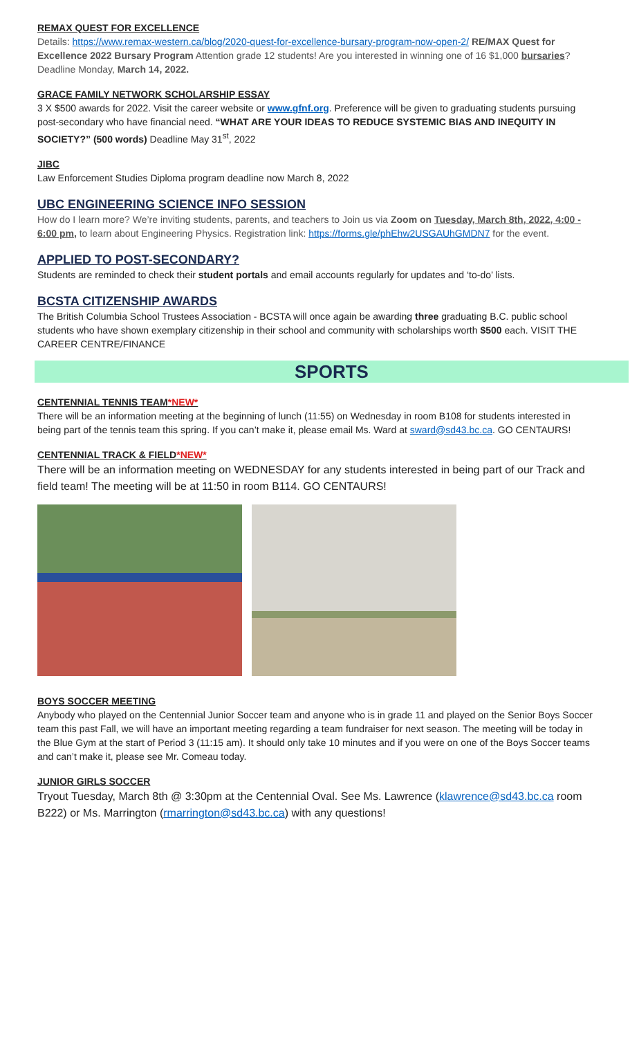REMAX QUEST FOR EXCELLENCE
Details: https://www.remax-western.ca/blog/2020-quest-for-excellence-bursary-program-now-open-2/ RE/MAX Quest for Excellence 2022 Bursary Program Attention grade 12 students! Are you interested in winning one of 16 $1,000 bursaries? Deadline Monday, March 14, 2022.
GRACE FAMILY NETWORK SCHOLARSHIP ESSAY
3 X $500 awards for 2022. Visit the career website or www.gfnf.org. Preference will be given to graduating students pursuing post-secondary who have financial need. “WHAT ARE YOUR IDEAS TO REDUCE SYSTEMIC BIAS AND INEQUITY IN SOCIETY?” (500 words) Deadline May 31<sup>st</sup>, 2022
JIBC
Law Enforcement Studies Diploma program deadline now March 8, 2022
UBC ENGINEERING SCIENCE INFO SESSION
How do I learn more? We’re inviting students, parents, and teachers to Join us via Zoom on Tuesday, March 8th, 2022, 4:00 - 6:00 pm, to learn about Engineering Physics. Registration link: https://forms.gle/phEhw2USGAUhGMDN7 for the event.
APPLIED TO POST-SECONDARY?
Students are reminded to check their student portals and email accounts regularly for updates and ‘to-do’ lists.
BCSTA CITIZENSHIP AWARDS
The British Columbia School Trustees Association - BCSTA will once again be awarding three graduating B.C. public school students who have shown exemplary citizenship in their school and community with scholarships worth $500 each. VISIT THE CAREER CENTRE/FINANCE
SPORTS
CENTENNIAL TENNIS TEAM*NEW*
There will be an information meeting at the beginning of lunch (11:55) on Wednesday in room B108 for students interested in being part of the tennis team this spring. If you can’t make it, please email Ms. Ward at sward@sd43.bc.ca. GO CENTAURS!
CENTENNIAL TRACK & FIELD*NEW*
There will be an information meeting on WEDNESDAY for any students interested in being part of our Track and field team! The meeting will be at 11:50 in room B114. GO CENTAURS!
BOYS SOCCER MEETING
Anybody who played on the Centennial Junior Soccer team and anyone who is in grade 11 and played on the Senior Boys Soccer team this past Fall, we will have an important meeting regarding a team fundraiser for next season. The meeting will be today in the Blue Gym at the start of Period 3 (11:15 am). It should only take 10 minutes and if you were on one of the Boys Soccer teams and can’t make it, please see Mr. Comeau today.
JUNIOR GIRLS SOCCER
Tryout Tuesday, March 8th @ 3:30pm at the Centennial Oval. See Ms. Lawrence (klawrence@sd43.bc.ca room B222) or Ms. Marrington (rmarrington@sd43.bc.ca) with any questions!